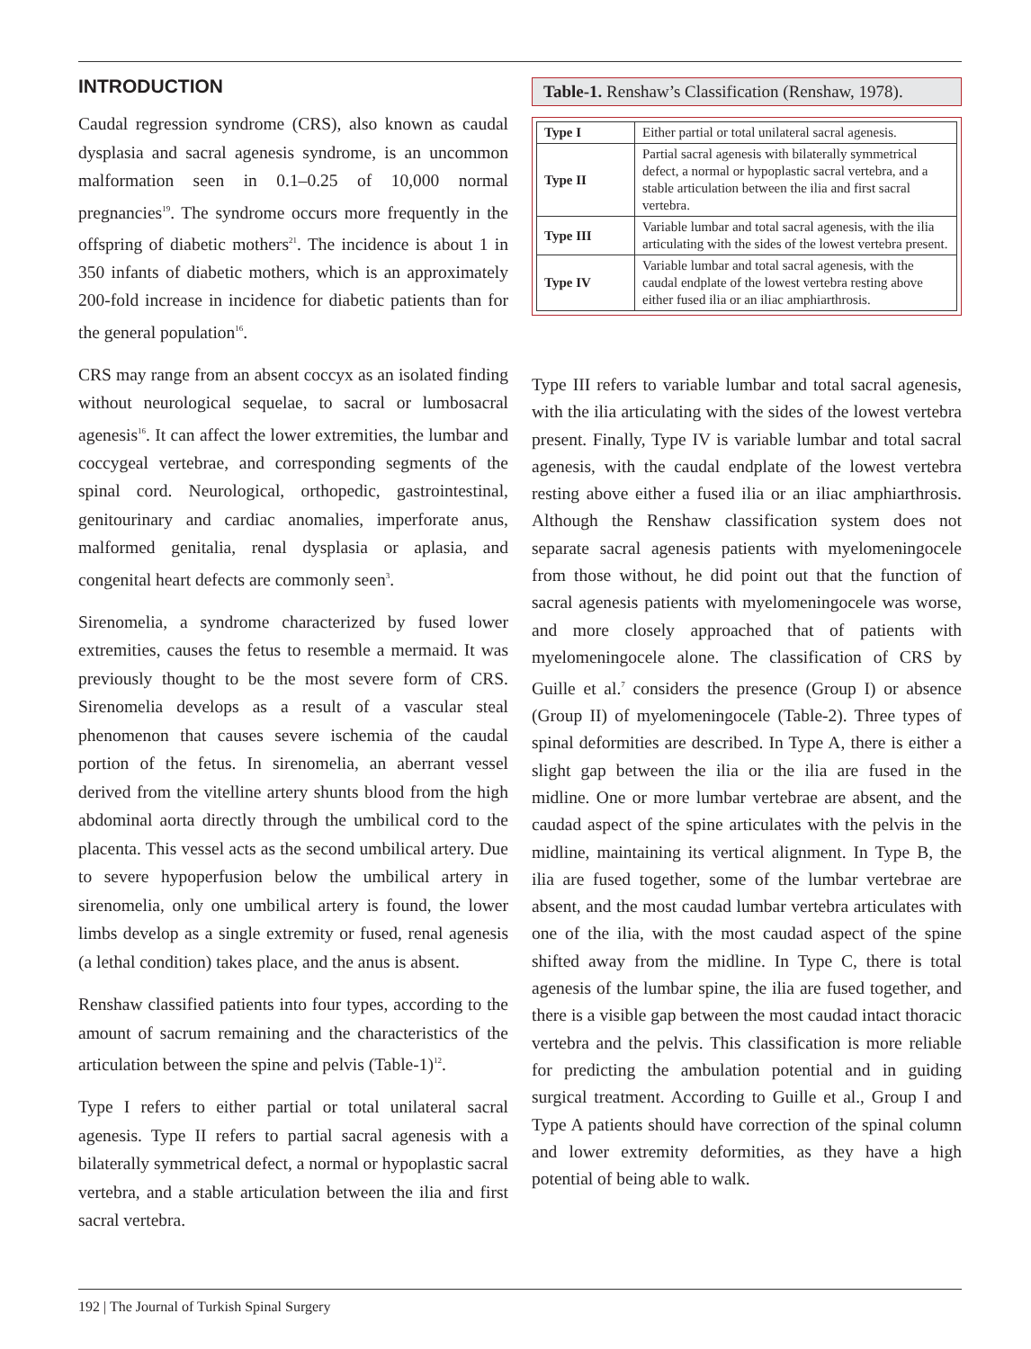INTRODUCTION
Caudal regression syndrome (CRS), also known as caudal dysplasia and sacral agenesis syndrome, is an uncommon malformation seen in 0.1–0.25 of 10,000 normal pregnancies<sup>19</sup>. The syndrome occurs more frequently in the offspring of diabetic mothers<sup>21</sup>. The incidence is about 1 in 350 infants of diabetic mothers, which is an approximately 200-fold increase in incidence for diabetic patients than for the general population<sup>16</sup>.
CRS may range from an absent coccyx as an isolated finding without neurological sequelae, to sacral or lumbosacral agenesis<sup>16</sup>. It can affect the lower extremities, the lumbar and coccygeal vertebrae, and corresponding segments of the spinal cord. Neurological, orthopedic, gastrointestinal, genitourinary and cardiac anomalies, imperforate anus, malformed genitalia, renal dysplasia or aplasia, and congenital heart defects are commonly seen<sup>3</sup>.
Sirenomelia, a syndrome characterized by fused lower extremities, causes the fetus to resemble a mermaid. It was previously thought to be the most severe form of CRS. Sirenomelia develops as a result of a vascular steal phenomenon that causes severe ischemia of the caudal portion of the fetus. In sirenomelia, an aberrant vessel derived from the vitelline artery shunts blood from the high abdominal aorta directly through the umbilical cord to the placenta. This vessel acts as the second umbilical artery. Due to severe hypoperfusion below the umbilical artery in sirenomelia, only one umbilical artery is found, the lower limbs develop as a single extremity or fused, renal agenesis (a lethal condition) takes place, and the anus is absent.
Renshaw classified patients into four types, according to the amount of sacrum remaining and the characteristics of the articulation between the spine and pelvis (Table-1)<sup>12</sup>.
Type I refers to either partial or total unilateral sacral agenesis. Type II refers to partial sacral agenesis with a bilaterally symmetrical defect, a normal or hypoplastic sacral vertebra, and a stable articulation between the ilia and first sacral vertebra.
Table-1. Renshaw’s Classification (Renshaw, 1978).
| Type I | Either partial or total unilateral sacral agenesis. |
| Type II | Partial sacral agenesis with bilaterally symmetrical defect, a normal or hypoplastic sacral vertebra, and a stable articulation between the ilia and first sacral vertebra. |
| Type III | Variable lumbar and total sacral agenesis, with the ilia articulating with the sides of the lowest vertebra present. |
| Type IV | Variable lumbar and total sacral agenesis, with the caudal endplate of the lowest vertebra resting above either fused ilia or an iliac amphiarthrosis. |
Type III refers to variable lumbar and total sacral agenesis, with the ilia articulating with the sides of the lowest vertebra present. Finally, Type IV is variable lumbar and total sacral agenesis, with the caudal endplate of the lowest vertebra resting above either a fused ilia or an iliac amphiarthrosis. Although the Renshaw classification system does not separate sacral agenesis patients with myelomeningocele from those without, he did point out that the function of sacral agenesis patients with myelomeningocele was worse, and more closely approached that of patients with myelomeningocele alone. The classification of CRS by Guille et al.<sup>7</sup> considers the presence (Group I) or absence (Group II) of myelomeningocele (Table-2). Three types of spinal deformities are described. In Type A, there is either a slight gap between the ilia or the ilia are fused in the midline. One or more lumbar vertebrae are absent, and the caudad aspect of the spine articulates with the pelvis in the midline, maintaining its vertical alignment. In Type B, the ilia are fused together, some of the lumbar vertebrae are absent, and the most caudad lumbar vertebra articulates with one of the ilia, with the most caudad aspect of the spine shifted away from the midline. In Type C, there is total agenesis of the lumbar spine, the ilia are fused together, and there is a visible gap between the most caudad intact thoracic vertebra and the pelvis. This classification is more reliable for predicting the ambulation potential and in guiding surgical treatment. According to Guille et al., Group I and Type A patients should have correction of the spinal column and lower extremity deformities, as they have a high potential of being able to walk.
192 | The Journal of Turkish Spinal Surgery